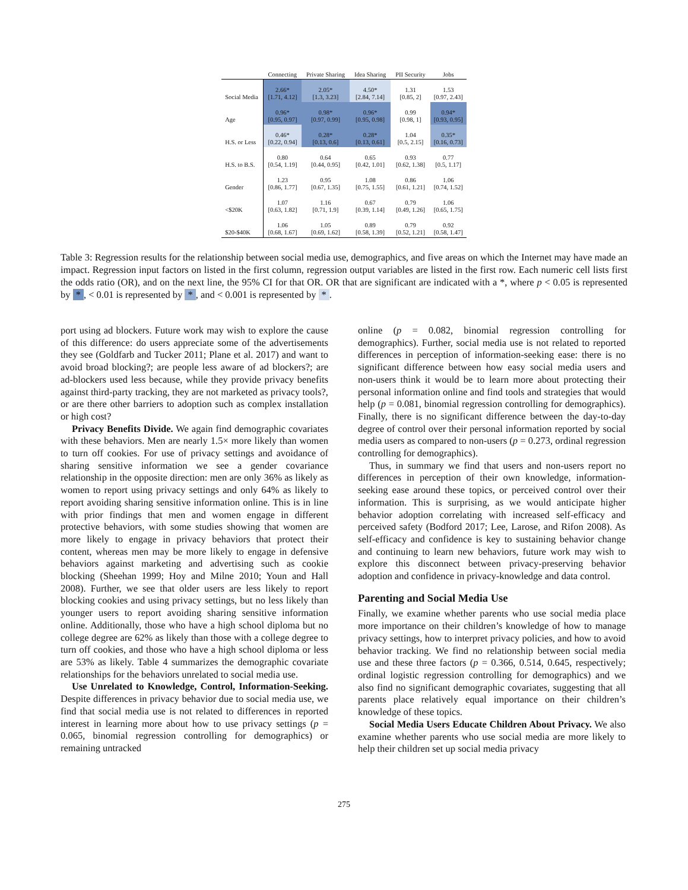| | Connecting | Private Sharing | Idea Sharing | PII Security | Jobs |
| --- | --- | --- | --- | --- | --- |
| Social Media | 2.66* [1.71, 4.12] | 2.05* [1.3, 3.23] | 4.50* [2.84, 7.14] | 1.31 [0.85, 2] | 1.53 [0.97, 2.43] |
| Age | 0.96* [0.95, 0.97] | 0.98* [0.97, 0.99] | 0.96* [0.95, 0.98] | 0.99 [0.98, 1] | 0.94* [0.93, 0.95] |
| H.S. or Less | 0.46* [0.22, 0.94] | 0.28* [0.13, 0.6] | 0.28* [0.13, 0.61] | 1.04 [0.5, 2.15] | 0.35* [0.16, 0.73] |
| H.S. to B.S. | 0.80 [0.54, 1.19] | 0.64 [0.44, 0.95] | 0.65 [0.42, 1.01] | 0.93 [0.62, 1.38] | 0.77 [0.5, 1.17] |
| Gender | 1.23 [0.86, 1.77] | 0.95 [0.67, 1.35] | 1.08 [0.75, 1.55] | 0.86 [0.61, 1.21] | 1.06 [0.74, 1.52] |
| <$20K | 1.07 [0.63, 1.82] | 1.16 [0.71, 1.9] | 0.67 [0.39, 1.14] | 0.79 [0.49, 1.26] | 1.06 [0.65, 1.75] |
| $20-$40K | 1.06 [0.68, 1.67] | 1.05 [0.69, 1.62] | 0.89 [0.58, 1.39] | 0.79 [0.52, 1.21] | 0.92 [0.58, 1.47] |
Table 3: Regression results for the relationship between social media use, demographics, and five areas on which the Internet may have made an impact. Regression input factors on listed in the first column, regression output variables are listed in the first row. Each numeric cell lists first the odds ratio (OR), and on the next line, the 95% CI for that OR. OR that are significant are indicated with a *, where p < 0.05 is represented by *, < 0.01 is represented by *, and < 0.001 is represented by *.
port using ad blockers. Future work may wish to explore the cause of this difference: do users appreciate some of the advertisements they see (Goldfarb and Tucker 2011; Plane et al. 2017) and want to avoid broad blocking?; are people less aware of ad blockers?; are ad-blockers used less because, while they provide privacy benefits against third-party tracking, they are not marketed as privacy tools?, or are there other barriers to adoption such as complex installation or high cost?
Privacy Benefits Divide. We again find demographic covariates with these behaviors. Men are nearly 1.5× more likely than women to turn off cookies. For use of privacy settings and avoidance of sharing sensitive information we see a gender covariance relationship in the opposite direction: men are only 36% as likely as women to report using privacy settings and only 64% as likely to report avoiding sharing sensitive information online. This is in line with prior findings that men and women engage in different protective behaviors, with some studies showing that women are more likely to engage in privacy behaviors that protect their content, whereas men may be more likely to engage in defensive behaviors against marketing and advertising such as cookie blocking (Sheehan 1999; Hoy and Milne 2010; Youn and Hall 2008). Further, we see that older users are less likely to report blocking cookies and using privacy settings, but no less likely than younger users to report avoiding sharing sensitive information online. Additionally, those who have a high school diploma but no college degree are 62% as likely than those with a college degree to turn off cookies, and those who have a high school diploma or less are 53% as likely. Table 4 summarizes the demographic covariate relationships for the behaviors unrelated to social media use.
Use Unrelated to Knowledge, Control, Information-Seeking. Despite differences in privacy behavior due to social media use, we find that social media use is not related to differences in reported interest in learning more about how to use privacy settings (p = 0.065, binomial regression controlling for demographics) or remaining untracked
online (p = 0.082, binomial regression controlling for demographics). Further, social media use is not related to reported differences in perception of information-seeking ease: there is no significant difference between how easy social media users and non-users think it would be to learn more about protecting their personal information online and find tools and strategies that would help (p = 0.081, binomial regression controlling for demographics). Finally, there is no significant difference between the day-to-day degree of control over their personal information reported by social media users as compared to non-users (p = 0.273, ordinal regression controlling for demographics).
Thus, in summary we find that users and non-users report no differences in perception of their own knowledge, information-seeking ease around these topics, or perceived control over their information. This is surprising, as we would anticipate higher behavior adoption correlating with increased self-efficacy and perceived safety (Bodford 2017; Lee, Larose, and Rifon 2008). As self-efficacy and confidence is key to sustaining behavior change and continuing to learn new behaviors, future work may wish to explore this disconnect between privacy-preserving behavior adoption and confidence in privacy-knowledge and data control.
Parenting and Social Media Use
Finally, we examine whether parents who use social media place more importance on their children’s knowledge of how to manage privacy settings, how to interpret privacy policies, and how to avoid behavior tracking. We find no relationship between social media use and these three factors (p = 0.366, 0.514, 0.645, respectively; ordinal logistic regression controlling for demographics) and we also find no significant demographic covariates, suggesting that all parents place relatively equal importance on their children’s knowledge of these topics.
Social Media Users Educate Children About Privacy. We also examine whether parents who use social media are more likely to help their children set up social media privacy
275